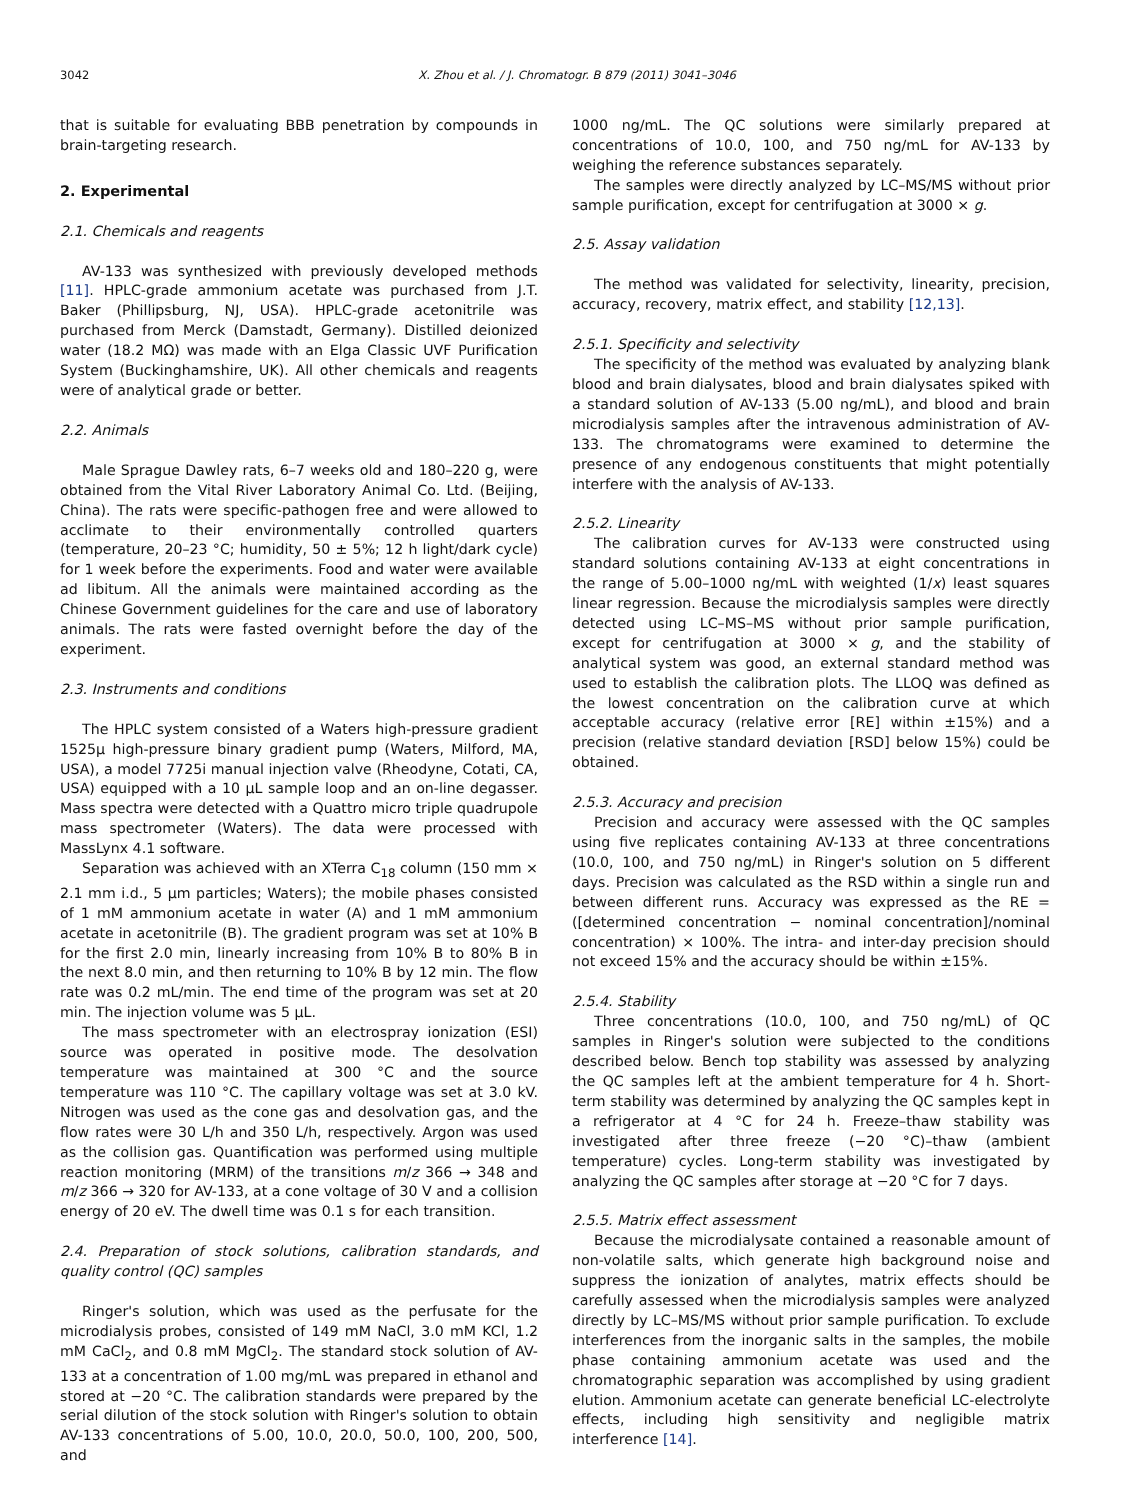3042 X. Zhou et al. / J. Chromatogr. B 879 (2011) 3041–3046
that is suitable for evaluating BBB penetration by compounds in brain-targeting research.
2. Experimental
2.1. Chemicals and reagents
AV-133 was synthesized with previously developed methods [11]. HPLC-grade ammonium acetate was purchased from J.T. Baker (Phillipsburg, NJ, USA). HPLC-grade acetonitrile was purchased from Merck (Damstadt, Germany). Distilled deionized water (18.2 MΩ) was made with an Elga Classic UVF Purification System (Buckinghamshire, UK). All other chemicals and reagents were of analytical grade or better.
2.2. Animals
Male Sprague Dawley rats, 6–7 weeks old and 180–220 g, were obtained from the Vital River Laboratory Animal Co. Ltd. (Beijing, China). The rats were specific-pathogen free and were allowed to acclimate to their environmentally controlled quarters (temperature, 20–23 °C; humidity, 50 ± 5%; 12 h light/dark cycle) for 1 week before the experiments. Food and water were available ad libitum. All the animals were maintained according as the Chinese Government guidelines for the care and use of laboratory animals. The rats were fasted overnight before the day of the experiment.
2.3. Instruments and conditions
The HPLC system consisted of a Waters high-pressure gradient 1525μ high-pressure binary gradient pump (Waters, Milford, MA, USA), a model 7725i manual injection valve (Rheodyne, Cotati, CA, USA) equipped with a 10 μL sample loop and an on-line degasser. Mass spectra were detected with a Quattro micro triple quadrupole mass spectrometer (Waters). The data were processed with MassLynx 4.1 software.
Separation was achieved with an XTerra C<sub>18</sub> column (150 mm × 2.1 mm i.d., 5 μm particles; Waters); the mobile phases consisted of 1 mM ammonium acetate in water (A) and 1 mM ammonium acetate in acetonitrile (B). The gradient program was set at 10% B for the first 2.0 min, linearly increasing from 10% B to 80% B in the next 8.0 min, and then returning to 10% B by 12 min. The flow rate was 0.2 mL/min. The end time of the program was set at 20 min. The injection volume was 5 μL.
The mass spectrometer with an electrospray ionization (ESI) source was operated in positive mode. The desolvation temperature was maintained at 300 °C and the source temperature was 110 °C. The capillary voltage was set at 3.0 kV. Nitrogen was used as the cone gas and desolvation gas, and the flow rates were 30 L/h and 350 L/h, respectively. Argon was used as the collision gas. Quantification was performed using multiple reaction monitoring (MRM) of the transitions m/z 366 → 348 and m/z 366 → 320 for AV-133, at a cone voltage of 30 V and a collision energy of 20 eV. The dwell time was 0.1 s for each transition.
2.4. Preparation of stock solutions, calibration standards, and quality control (QC) samples
Ringer's solution, which was used as the perfusate for the microdialysis probes, consisted of 149 mM NaCl, 3.0 mM KCl, 1.2 mM CaCl<sub>2</sub>, and 0.8 mM MgCl<sub>2</sub>. The standard stock solution of AV-133 at a concentration of 1.00 mg/mL was prepared in ethanol and stored at −20 °C. The calibration standards were prepared by the serial dilution of the stock solution with Ringer's solution to obtain AV-133 concentrations of 5.00, 10.0, 20.0, 50.0, 100, 200, 500, and
1000 ng/mL. The QC solutions were similarly prepared at concentrations of 10.0, 100, and 750 ng/mL for AV-133 by weighing the reference substances separately.
The samples were directly analyzed by LC–MS/MS without prior sample purification, except for centrifugation at 3000 × g.
2.5. Assay validation
The method was validated for selectivity, linearity, precision, accuracy, recovery, matrix effect, and stability [12,13].
2.5.1. Specificity and selectivity
The specificity of the method was evaluated by analyzing blank blood and brain dialysates, blood and brain dialysates spiked with a standard solution of AV-133 (5.00 ng/mL), and blood and brain microdialysis samples after the intravenous administration of AV-133. The chromatograms were examined to determine the presence of any endogenous constituents that might potentially interfere with the analysis of AV-133.
2.5.2. Linearity
The calibration curves for AV-133 were constructed using standard solutions containing AV-133 at eight concentrations in the range of 5.00–1000 ng/mL with weighted (1/x) least squares linear regression. Because the microdialysis samples were directly detected using LC–MS–MS without prior sample purification, except for centrifugation at 3000 × g, and the stability of analytical system was good, an external standard method was used to establish the calibration plots. The LLOQ was defined as the lowest concentration on the calibration curve at which acceptable accuracy (relative error [RE] within ±15%) and a precision (relative standard deviation [RSD] below 15%) could be obtained.
2.5.3. Accuracy and precision
Precision and accuracy were assessed with the QC samples using five replicates containing AV-133 at three concentrations (10.0, 100, and 750 ng/mL) in Ringer's solution on 5 different days. Precision was calculated as the RSD within a single run and between different runs. Accuracy was expressed as the RE = ([determined concentration − nominal concentration]/nominal concentration) × 100%. The intra- and inter-day precision should not exceed 15% and the accuracy should be within ±15%.
2.5.4. Stability
Three concentrations (10.0, 100, and 750 ng/mL) of QC samples in Ringer's solution were subjected to the conditions described below. Bench top stability was assessed by analyzing the QC samples left at the ambient temperature for 4 h. Short-term stability was determined by analyzing the QC samples kept in a refrigerator at 4 °C for 24 h. Freeze–thaw stability was investigated after three freeze (−20 °C)–thaw (ambient temperature) cycles. Long-term stability was investigated by analyzing the QC samples after storage at −20 °C for 7 days.
2.5.5. Matrix effect assessment
Because the microdialysate contained a reasonable amount of non-volatile salts, which generate high background noise and suppress the ionization of analytes, matrix effects should be carefully assessed when the microdialysis samples were analyzed directly by LC–MS/MS without prior sample purification. To exclude interferences from the inorganic salts in the samples, the mobile phase containing ammonium acetate was used and the chromatographic separation was accomplished by using gradient elution. Ammonium acetate can generate beneficial LC-electrolyte effects, including high sensitivity and negligible matrix interference [14].